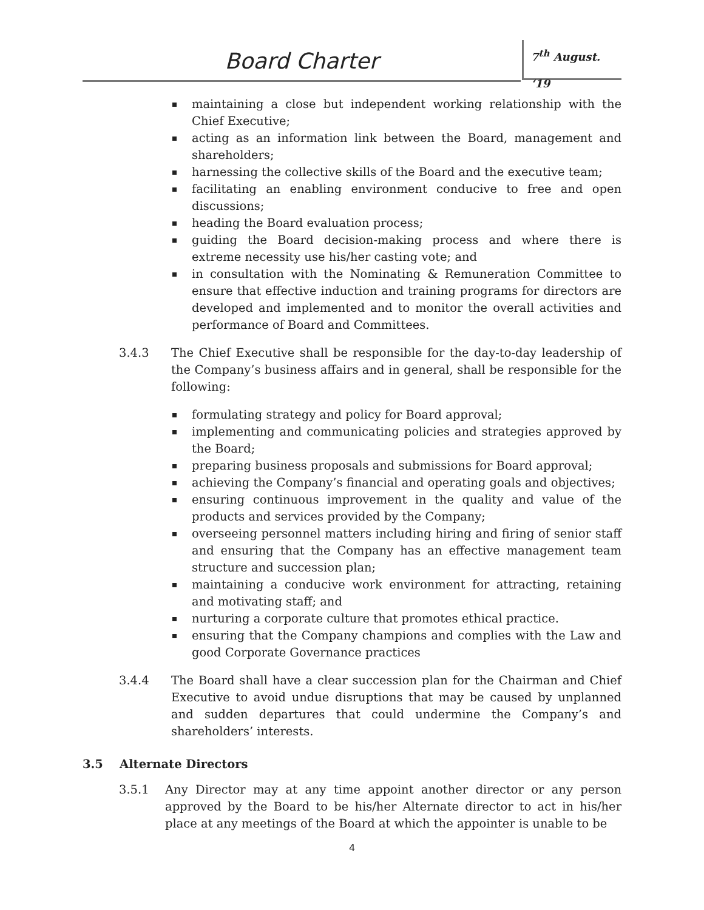Board Charter 7<sup>th</sup> August. ‘19
maintaining a close but independent working relationship with the Chief Executive;
acting as an information link between the Board, management and shareholders;
harnessing the collective skills of the Board and the executive team;
facilitating an enabling environment conducive to free and open discussions;
heading the Board evaluation process;
guiding the Board decision-making process and where there is extreme necessity use his/her casting vote; and
in consultation with the Nominating & Remuneration Committee to ensure that effective induction and training programs for directors are developed and implemented and to monitor the overall activities and performance of Board and Committees.
3.4.3 The Chief Executive shall be responsible for the day-to-day leadership of the Company’s business affairs and in general, shall be responsible for the following:
formulating strategy and policy for Board approval;
implementing and communicating policies and strategies approved by the Board;
preparing business proposals and submissions for Board approval;
achieving the Company’s financial and operating goals and objectives;
ensuring continuous improvement in the quality and value of the products and services provided by the Company;
overseeing personnel matters including hiring and firing of senior staff and ensuring that the Company has an effective management team structure and succession plan;
maintaining a conducive work environment for attracting, retaining and motivating staff; and
nurturing a corporate culture that promotes ethical practice.
ensuring that the Company champions and complies with the Law and good Corporate Governance practices
3.4.4 The Board shall have a clear succession plan for the Chairman and Chief Executive to avoid undue disruptions that may be caused by unplanned and sudden departures that could undermine the Company’s and shareholders’ interests.
3.5 Alternate Directors
3.5.1 Any Director may at any time appoint another director or any person approved by the Board to be his/her Alternate director to act in his/her place at any meetings of the Board at which the appointer is unable to be
4